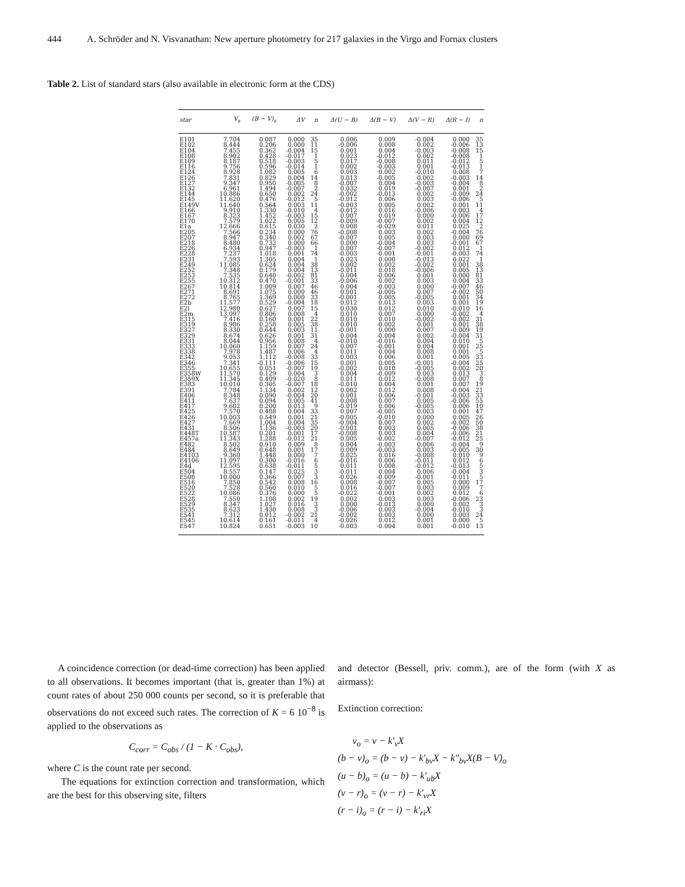444 A. Schröder and N. Visvanathan: New aperture photometry for 217 galaxies in the Virgo and Fornax clusters
Table 2. List of standard stars (also available in electronic form at the CDS)
| star | V<sub>s</sub> | (B − V)<sub>s</sub> | ΔV | n | Δ(U − B) | Δ(B − V) | Δ(V − R) | Δ(R − I) | n |
| --- | --- | --- | --- | --- | --- | --- | --- | --- | --- |
| E101 | 7.704 | 0.087 | 0.000 | 35 | 0.006 | 0.009 | -0.004 | 0.000 | 35 |
| E102 | 8.444 | 0.206 | 0.000 | 11 | -0.006 | 0.008 | 0.002 | -0.006 | 13 |
| E104 | 7.455 | 0.362 | -0.004 | 15 | 0.001 | 0.004 | -0.003 | -0.008 | 15 |
| E108 | 8.902 | 0.428 | -0.017 | 1 | 0.023 | -0.012 | 0.002 | -0.008 | 1 |
| E109 | 8.187 | 0.518 | -0.003 | 5 | 0.017 | -0.008 | 0.011 | -0.012 | 5 |
| E116 | 9.756 | 0.596 | -0.014 | 1 | 0.002 | -0.003 | 0.001 | -0.013 | 1 |
| E124 | 8.928 | 1.082 | 0.005 | 6 | 0.003 | 0.002 | -0.010 | 0.008 | 7 |
| E126 | 7.831 | 0.829 | 0.004 | 14 | 0.013 | -0.005 | 0.002 | -0.003 | 14 |
| E127 | 9.347 | 0.950 | -0.005 | 8 | -0.007 | 0.004 | -0.003 | -0.004 | 8 |
| E132 | 6.961 | 1.494 | -0.007 | 2 | 0.032 | 0.019 | -0.007 | 0.001 | 2 |
| E144 | 10.886 | 0.650 | 0.002 | 24 | -0.002 | -0.013 | 0.002 | -0.009 | 24 |
| E145 | 11.620 | 0.476 | -0.012 | 5 | -0.012 | 0.006 | 0.003 | -0.006 | 5 |
| E149V | 11.640 | 0.564 | 0.003 | 11 | -0.003 | 0.005 | 0.002 | 0.001 | 11 |
| E166 | 9.910 | 1.330 | -0.010 | 4 | -0.012 | 0.016 | -0.006 | 0.003 | 4 |
| E167 | 8.323 | 1.452 | -0.003 | 15 | 0.007 | 0.019 | 0.000 | -0.006 | 17 |
| E170 | 7.579 | 1.022 | 0.005 | 12 | -0.009 | -0.007 | 0.002 | 0.004 | 12 |
| E1a | 12.666 | 0.615 | 0.030 | 2 | 0.008 | -0.029 | 0.011 | 0.025 | 2 |
| E205 | 7.566 | 0.234 | 0.000 | 76 | -0.008 | 0.003 | 0.002 | -0.004 | 76 |
| E207 | 8.947 | 0.340 | 0.002 | 67 | -0.007 | 0.005 | 0.003 | 0.000 | 69 |
| E218 | 8.480 | 0.732 | 0.000 | 66 | 0.000 | -0.004 | 0.003 | -0.001 | 67 |
| E226 | 6.934 | 0.947 | -0.003 | 1 | 0.007 | -0.007 | -0.002 | 0.012 | 1 |
| E228 | 7.237 | 1.018 | 0.001 | 74 | -0.003 | -0.001 | -0.001 | -0.003 | 74 |
| E231 | 7.593 | 1.305 | 0.004 | 1 | 0.023 | 0.000 | -0.013 | 0.022 | 1 |
| E249 | 11.085 | 0.624 | 0.004 | 38 | 0.002 | 0.002 | -0.002 | 0.001 | 38 |
| E252 | 7.348 | 0.179 | 0.004 | 13 | -0.011 | 0.018 | -0.006 | 0.005 | 13 |
| E253 | 7.535 | 0.640 | -0.002 | 81 | 0.004 | -0.006 | 0.001 | 0.000 | 81 |
| E255 | 10.312 | 0.470 | -0.001 | 33 | -0.006 | 0.002 | 0.003 | 0.004 | 33 |
| E267 | 10.814 | 1.009 | 0.007 | 46 | 0.004 | -0.003 | 0.000 | -0.007 | 46 |
| E271 | 8.691 | 1.075 | 0.000 | 46 | 0.001 | -0.005 | 0.007 | -0.002 | 50 |
| E272 | 8.765 | 1.369 | 0.000 | 33 | -0.001 | 0.005 | -0.005 | 0.001 | 34 |
| E2b | 11.577 | 0.529 | -0.004 | 18 | 0.012 | 0.013 | 0.003 | 0.001 | 19 |
| E2l | 12.980 | 0.627 | 0.007 | 15 | 0.030 | 0.012 | 0.010 | -0.010 | 16 |
| E2m | 13.097 | 0.806 | 0.008 | 4 | 0.010 | 0.007 | 0.000 | -0.002 | 4 |
| E315 | 7.416 | 0.160 | 0.001 | 22 | 0.010 | 0.010 | -0.002 | -0.002 | 31 |
| E319 | 8.986 | 0.258 | 0.005 | 38 | 0.010 | -0.002 | 0.001 | 0.001 | 38 |
| E327 | 8.330 | 0.644 | 0.003 | 11 | -0.001 | 0.000 | 0.007 | -0.009 | 19 |
| E329 | 8.674 | 0.626 | 0.001 | 31 | 0.004 | -0.004 | 0.002 | -0.004 | 31 |
| E331 | 8.044 | 0.956 | 0.008 | 4 | -0.010 | -0.016 | 0.004 | 0.010 | 5 |
| E333 | 10.060 | 1.159 | 0.007 | 24 | 0.007 | -0.001 | 0.004 | 0.001 | 25 |
| E338 | 7.978 | 1.487 | 0.006 | 4 | 0.011 | 0.004 | 0.008 | 0.001 | 5 |
| E342 | 9.053 | 1.112 | -0.008 | 33 | 0.003 | 0.006 | 0.001 | 0.005 | 33 |
| E346 | 7.341 | -0.111 | -0.006 | 15 | 0.001 | 0.005 | -0.001 | -0.004 | 25 |
| E355 | 10.655 | 0.051 | -0.007 | 19 | -0.002 | 0.010 | -0.005 | 0.002 | 20 |
| E358W | 11.570 | 0.129 | 0.004 | 3 | 0.004 | -0.009 | 0.003 | 0.013 | 3 |
| E359X | 11.345 | 0.409 | -0.020 | 8 | 0.011 | 0.012 | -0.008 | 0.007 | 8 |
| E383 | 10.010 | 0.305 | -0.007 | 18 | -0.010 | 0.004 | 0.001 | 0.007 | 19 |
| E391 | 7.784 | 1.134 | 0.002 | 12 | 0.002 | 0.012 | 0.008 | -0.004 | 21 |
| E406 | 8.348 | 0.090 | -0.004 | 20 | 0.001 | 0.006 | -0.001 | -0.003 | 33 |
| E411 | 7.637 | 0.094 | 0.005 | 41 | 0.008 | 0.007 | 0.005 | -0.006 | 55 |
| E417 | 9.602 | 0.200 | 0.013 | 9 | -0.019 | 0.006 | -0.005 | 0.006 | 10 |
| E425 | 7.570 | 0.488 | 0.004 | 33 | 0.007 | -0.005 | 0.003 | 0.001 | 47 |
| E426 | 10.003 | 0.549 | 0.001 | 21 | -0.005 | -0.010 | 0.000 | 0.005 | 26 |
| E427 | 7.669 | 1.004 | 0.004 | 35 | -0.004 | 0.007 | 0.002 | -0.002 | 50 |
| E431 | 8.506 | 1.136 | -0.003 | 20 | -0.001 | 0.003 | 0.005 | -0.006 | 38 |
| E448T | 10.587 | 0.201 | 0.001 | 17 | -0.008 | 0.003 | 0.004 | -0.006 | 21 |
| E457a | 11.343 | 1.288 | -0.012 | 21 | 0.005 | -0.002 | -0.007 | -0.012 | 25 |
| E482 | 8.502 | 0.910 | 0.009 | 8 | 0.004 | -0.003 | 0.006 | -0.004 | 9 |
| E484 | 8.649 | 0.648 | 0.001 | 17 | 0.009 | -0.003 | 0.003 | -0.005 | 30 |
| E4103 | 9.360 | 1.448 | 0.000 | 7 | 0.025 | 0.016 | -0.008 | 0.010 | 9 |
| E4106 | 11.097 | 0.300 | -0.016 | 6 | -0.016 | 0.006 | -0.011 | 0.012 | 6 |
| E4d | 12.595 | 0.638 | -0.011 | 5 | 0.011 | 0.008 | -0.012 | -0.013 | 5 |
| E504 | 8.557 | 0.147 | 0.025 | 3 | -0.011 | 0.004 | 0.006 | -0.004 | 3 |
| E508 | 10.000 | 0.366 | 0.007 | 3 | -0.026 | -0.009 | -0.001 | -0.011 | 5 |
| E516 | 7.850 | 0.542 | 0.008 | 16 | 0.008 | -0.007 | 0.005 | 0.000 | 17 |
| E520 | 7.528 | 0.560 | 0.010 | 5 | 0.016 | -0.007 | 0.003 | 0.009 | 7 |
| E522 | 10.086 | 0.376 | 0.000 | 5 | -0.022 | -0.001 | 0.002 | 0.012 | 6 |
| E528 | 7.550 | 1.108 | 0.002 | 19 | 0.002 | 0.003 | 0.003 | -0.006 | 23 |
| E529 | 8.347 | 1.027 | 0.016 | 3 | 0.000 | -0.013 | 0.000 | 0.002 | 3 |
| E535 | 8.623 | 1.430 | 0.008 | 3 | -0.006 | 0.003 | -0.004 | -0.010 | 3 |
| E541 | 7.312 | 0.012 | -0.002 | 21 | -0.002 | 0.003 | 0.000 | 0.003 | 24 |
| E545 | 10.614 | 0.161 | -0.011 | 4 | -0.026 | 0.012 | 0.001 | 0.000 | 5 |
| E547 | 10.824 | 0.651 | -0.003 | 10 | -0.003 | -0.004 | 0.001 | -0.010 | 13 |
A coincidence correction (or dead-time correction) has been applied to all observations. It becomes important (that is, greater than 1%) at count rates of about 250 000 counts per second, so it is preferable that observations do not exceed such rates. The correction of K = 6 10<sup>−8</sup> is applied to the observations as
C<sub>corr</sub> = C<sub>obs</sub> / (1 − K · C<sub>obs</sub>),
where C is the count rate per second.
The equations for extinction correction and transformation, which are the best for this observing site, filters
and detector (Bessell, priv. comm.), are of the form (with X as airmass):
Extinction correction:
v<sub>o</sub> = v − k′<sub>v</sub>X
(b − v)<sub>o</sub> = (b − v) − k′<sub>bv</sub>X − k″<sub>bv</sub>X(B − V)<sub>o</sub>
(u − b)<sub>o</sub> = (u − b) − k′<sub>ub</sub>X
(v − r)<sub>o</sub> = (v − r) − k′<sub>vr</sub>X
(r − i)<sub>o</sub> = (r − i) − k′<sub>ri</sub>X